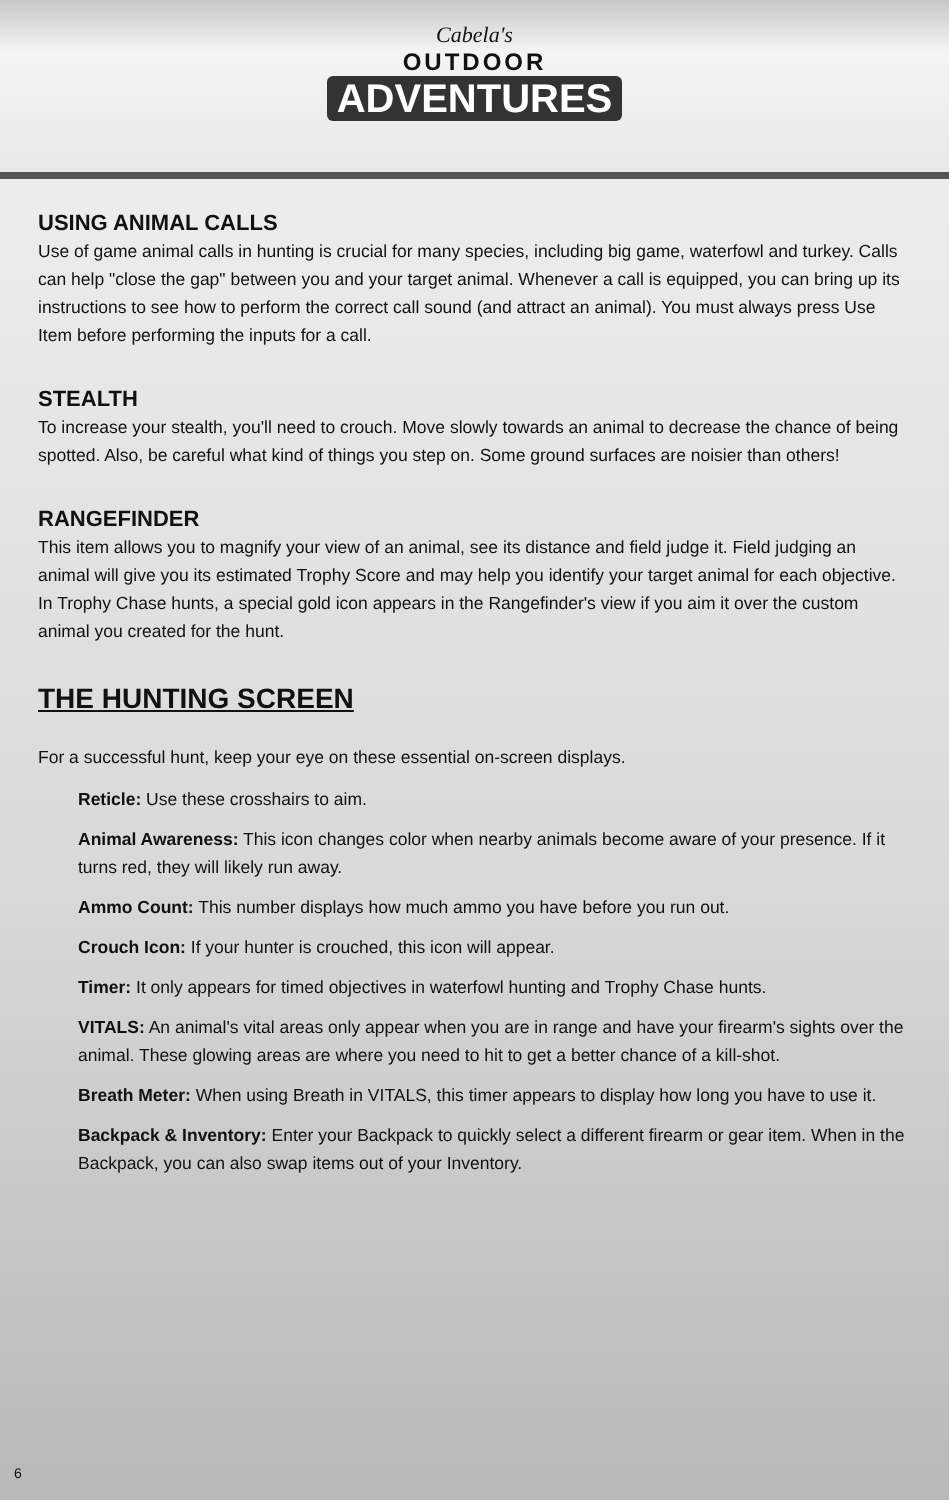Cabela's
OUTDOOR
ADVENTURES
USING ANIMAL CALLS
Use of game animal calls in hunting is crucial for many species, including big game, waterfowl and turkey. Calls can help "close the gap" between you and your target animal. Whenever a call is equipped, you can bring up its instructions to see how to perform the correct call sound (and attract an animal). You must always press Use Item before performing the inputs for a call.
STEALTH
To increase your stealth, you'll need to crouch. Move slowly towards an animal to decrease the chance of being spotted. Also, be careful what kind of things you step on. Some ground surfaces are noisier than others!
RANGEFINDER
This item allows you to magnify your view of an animal, see its distance and field judge it. Field judging an animal will give you its estimated Trophy Score and may help you identify your target animal for each objective. In Trophy Chase hunts, a special gold icon appears in the Rangefinder's view if you aim it over the custom animal you created for the hunt.
THE HUNTING SCREEN
For a successful hunt, keep your eye on these essential on-screen displays.
Reticle: Use these crosshairs to aim.
Animal Awareness: This icon changes color when nearby animals become aware of your presence. If it turns red, they will likely run away.
Ammo Count: This number displays how much ammo you have before you run out.
Crouch Icon: If your hunter is crouched, this icon will appear.
Timer: It only appears for timed objectives in waterfowl hunting and Trophy Chase hunts.
VITALS: An animal's vital areas only appear when you are in range and have your firearm's sights over the animal. These glowing areas are where you need to hit to get a better chance of a kill-shot.
Breath Meter: When using Breath in VITALS, this timer appears to display how long you have to use it.
Backpack & Inventory: Enter your Backpack to quickly select a different firearm or gear item. When in the Backpack, you can also swap items out of your Inventory.
6